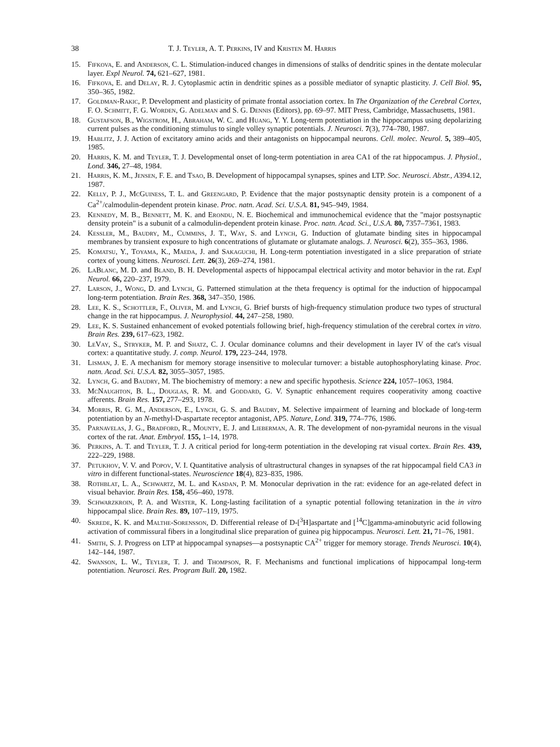38 T. J. Teyler, A. T. Perkins, IV and Kristen M. Harris
15. Fifkova, E. and Anderson, C. L. Stimulation-induced changes in dimensions of stalks of dendritic spines in the dentate molecular layer. Expl Neurol. 74, 621–627, 1981.
16. Fifkova, E. and Delay, R. J. Cytoplasmic actin in dendritic spines as a possible mediator of synaptic plasticity. J. Cell Biol. 95, 350–365, 1982.
17. Goldman-Rakic, P. Development and plasticity of primate frontal association cortex. In The Organization of the Cerebral Cortex, F. O. Schmitt, F. G. Worden, G. Adelman and S. G. Dennis (Editors), pp. 69–97. MIT Press, Cambridge, Massachusetts, 1981.
18. Gustafson, B., Wigstrom, H., Abraham, W. C. and Huang, Y. Y. Long-term potentiation in the hippocampus using depolarizing current pulses as the conditioning stimulus to single volley synaptic potentials. J. Neurosci. 7(3), 774–780, 1987.
19. Hablitz, J. J. Action of excitatory amino acids and their antagonists on hippocampal neurons. Cell. molec. Neurol. 5, 389–405, 1985.
20. Harris, K. M. and Teyler, T. J. Developmental onset of long-term potentiation in area CA1 of the rat hippocampus. J. Physiol., Lond. 346, 27–48, 1984.
21. Harris, K. M., Jensen, F. E. and Tsao, B. Development of hippocampal synapses, spines and LTP. Soc. Neurosci. Abstr., A394.12, 1987.
22. Kelly, P. J., McGuiness, T. L. and Greengard, P. Evidence that the major postsynaptic density protein is a component of a Ca<sup>2+</sup>/calmodulin-dependent protein kinase. Proc. natn. Acad. Sci. U.S.A. 81, 945–949, 1984.
23. Kennedy, M. B., Bennett, M. K. and Erondu, N. E. Biochemical and immunochemical evidence that the "major postsynaptic density protein" is a subunit of a calmodulin-dependent protein kinase. Proc. natn. Acad. Sci., U.S.A. 80, 7357–7361, 1983.
24. Kessler, M., Baudry, M., Cummins, J. T., Way, S. and Lynch, G. Induction of glutamate binding sites in hippocampal membranes by transient exposure to high concentrations of glutamate or glutamate analogs. J. Neurosci. 6(2), 355–363, 1986.
25. Komatsu, Y., Toyama, K., Maeda, J. and Sakaguchi, H. Long-term potentiation investigated in a slice preparation of striate cortex of young kittens. Neurosci. Lett. 26(3), 269–274, 1981.
26. LaBlanc, M. D. and Bland, B. H. Developmental aspects of hippocampal electrical activity and motor behavior in the rat. Expl Neurol. 66, 220–237, 1979.
27. Larson, J., Wong, D. and Lynch, G. Patterned stimulation at the theta frequency is optimal for the induction of hippocampal long-term potentiation. Brain Res. 368, 347–350, 1986.
28. Lee, K. S., Schottler, F., Oliver, M. and Lynch, G. Brief bursts of high-frequency stimulation produce two types of structural change in the rat hippocampus. J. Neurophysiol. 44, 247–258, 1980.
29. Lee, K. S. Sustained enhancement of evoked potentials following brief, high-frequency stimulation of the cerebral cortex in vitro. Brain Res. 239, 617–623, 1982.
30. LeVay, S., Stryker, M. P. and Shatz, C. J. Ocular dominance columns and their development in layer IV of the cat's visual cortex: a quantitative study. J. comp. Neurol. 179, 223–244, 1978.
31. Lisman, J. E. A mechanism for memory storage insensitive to molecular turnover: a bistable autophosphorylating kinase. Proc. natn. Acad. Sci. U.S.A. 82, 3055–3057, 1985.
32. Lynch, G. and Baudry, M. The biochemistry of memory: a new and specific hypothesis. Science 224, 1057–1063, 1984.
33. McNaughton, B. L., Douglas, R. M. and Goddard, G. V. Synaptic enhancement requires cooperativity among coactive afferents. Brain Res. 157, 277–293, 1978.
34. Morris, R. G. M., Anderson, E., Lynch, G. S. and Baudry, M. Selective impairment of learning and blockade of long-term potentiation by an N-methyl-D-aspartate receptor antagonist, AP5. Nature, Lond. 319, 774–776, 1986.
35. Parnavelas, J. G., Bradford, R., Mounty, E. J. and Lieberman, A. R. The development of non-pyramidal neurons in the visual cortex of the rat. Anat. Embryol. 155, 1–14, 1978.
36. Perkins, A. T. and Teyler, T. J. A critical period for long-term potentiation in the developing rat visual cortex. Brain Res. 439, 222–229, 1988.
37. Petukhov, V. V. and Popov, V. I. Quantitative analysis of ultrastructural changes in synapses of the rat hippocampal field CA3 in vitro in different functional-states. Neuroscience 18(4), 823–835, 1986.
38. Rothblat, L. A., Schwartz, M. L. and Kasdan, P. M. Monocular deprivation in the rat: evidence for an age-related defect in visual behavior. Brain Res. 158, 456–460, 1978.
39. Schwarzkroin, P. A. and Wester, K. Long-lasting facilitation of a synaptic potential following tetanization in the in vitro hippocampal slice. Brain Res. 89, 107–119, 1975.
40. Skrede, K. K. and Malthe-Sorensson, D. Differential release of D-[<sup>3</sup>H]aspartate and [<sup>14</sup>C]gamma-aminobutyric acid following activation of commissural fibers in a longitudinal slice preparation of guinea pig hippocampus. Neurosci. Lett. 21, 71–76, 1981.
41. Smith, S. J. Progress on LTP at hippocampal synapses—a postsynaptic CA<sup>2+</sup> trigger for memory storage. Trends Neurosci. 10(4), 142–144, 1987.
42. Swanson, L. W., Teyler, T. J. and Thompson, R. F. Mechanisms and functional implications of hippocampal long-term potentiation. Neurosci. Res. Program Bull. 20, 1982.